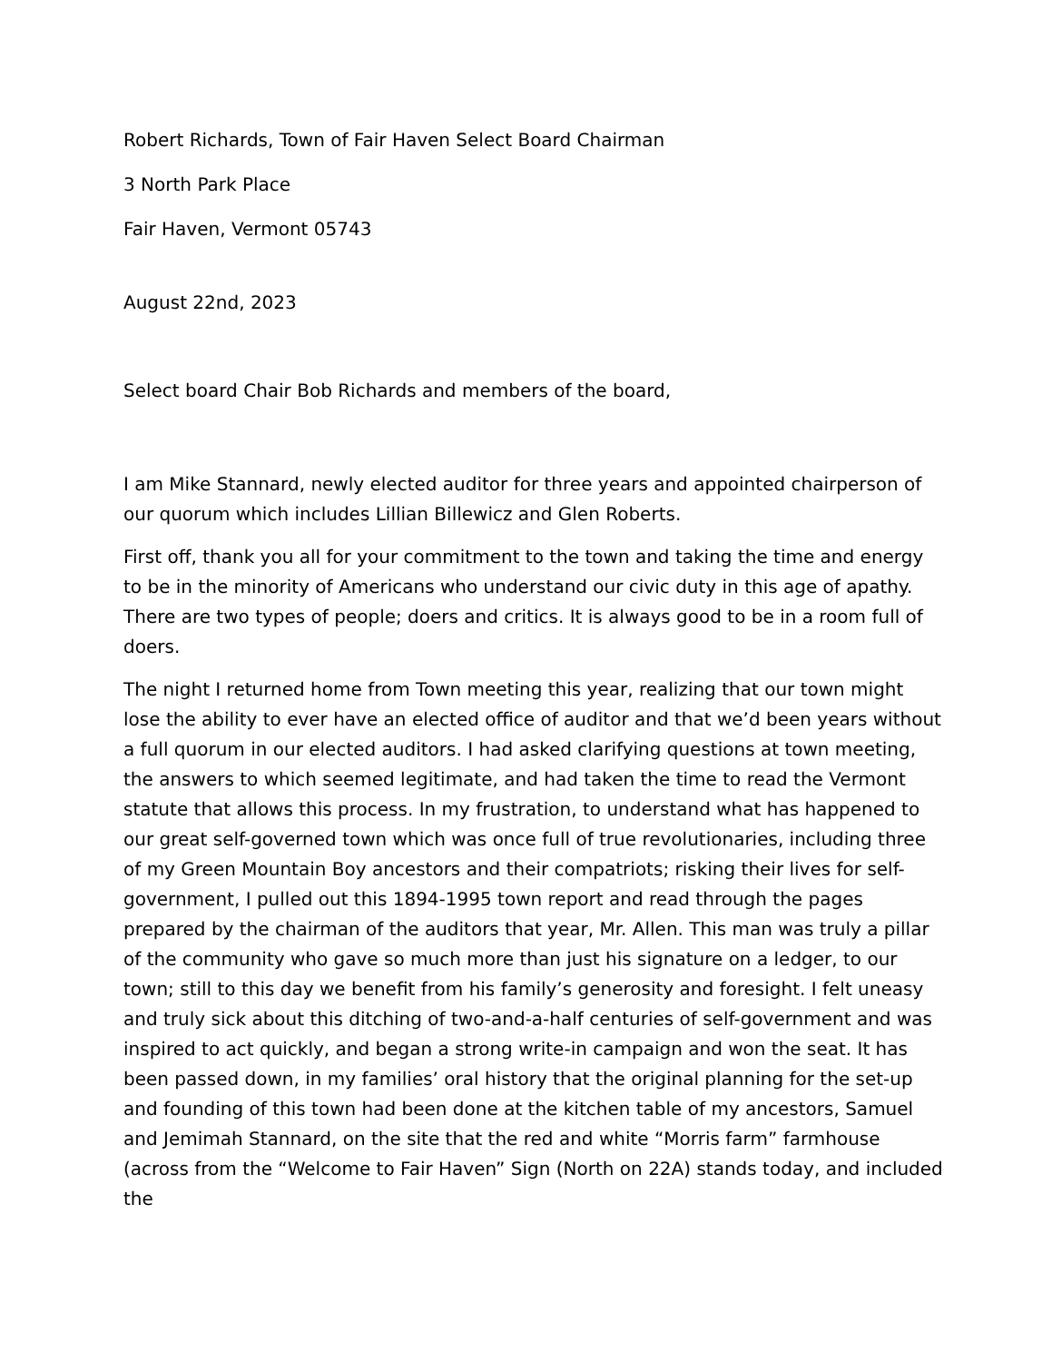Robert Richards, Town of Fair Haven Select Board Chairman
3 North Park Place
Fair Haven, Vermont 05743
August 22nd, 2023
Select board Chair Bob Richards and members of the board,
I am Mike Stannard, newly elected auditor for three years and appointed chairperson of our quorum which includes Lillian Billewicz and Glen Roberts.
First off, thank you all for your commitment to the town and taking the time and energy to be in the minority of Americans who understand our civic duty in this age of apathy. There are two types of people; doers and critics. It is always good to be in a room full of doers.
The night I returned home from Town meeting this year, realizing that our town might lose the ability to ever have an elected office of auditor and that we’d been years without a full quorum in our elected auditors. I had asked clarifying questions at town meeting, the answers to which seemed legitimate, and had taken the time to read the Vermont statute that allows this process. In my frustration, to understand what has happened to our great self-governed town which was once full of true revolutionaries, including three of my Green Mountain Boy ancestors and their compatriots; risking their lives for self-government, I pulled out this 1894-1995 town report and read through the pages prepared by the chairman of the auditors that year, Mr. Allen. This man was truly a pillar of the community who gave so much more than just his signature on a ledger, to our town; still to this day we benefit from his family’s generosity and foresight. I felt uneasy and truly sick about this ditching of two-and-a-half centuries of self-government and was inspired to act quickly, and began a strong write-in campaign and won the seat. It has been passed down, in my families’ oral history that the original planning for the set-up and founding of this town had been done at the kitchen table of my ancestors, Samuel and Jemimah Stannard, on the site that the red and white “Morris farm” farmhouse (across from the “Welcome to Fair Haven” Sign (North on 22A) stands today, and included the